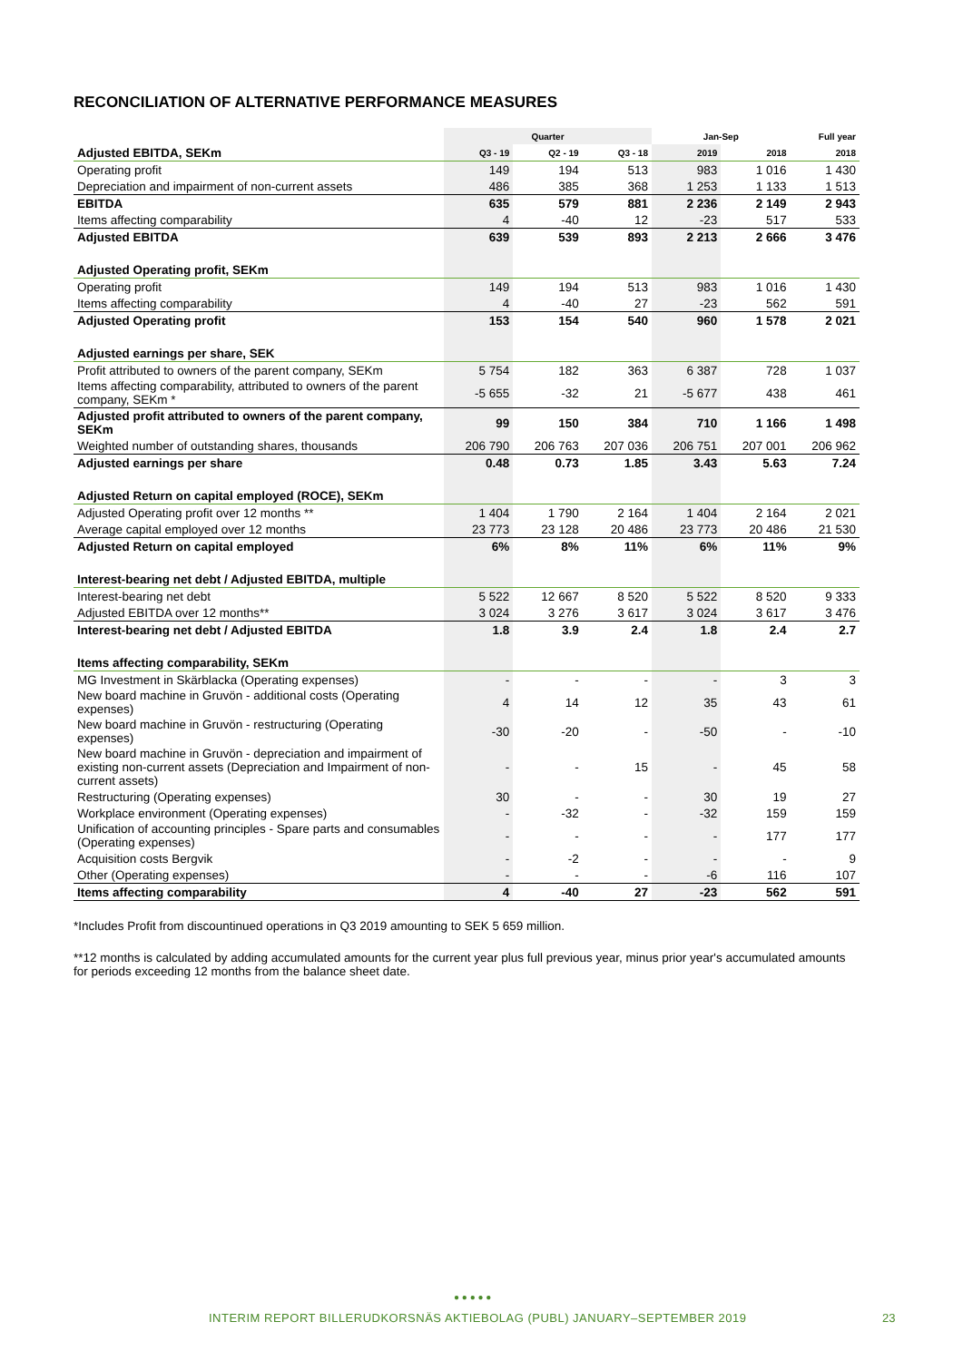RECONCILIATION OF ALTERNATIVE PERFORMANCE MEASURES
| | Quarter | | | Jan-Sep | | Full year |
| --- | --- | --- | --- | --- | --- | --- |
| Adjusted EBITDA, SEKm | Q3 - 19 | Q2 - 19 | Q3 - 18 | 2019 | 2018 | 2018 |
| Operating profit | 149 | 194 | 513 | 983 | 1 016 | 1 430 |
| Depreciation and impairment of non-current assets | 486 | 385 | 368 | 1 253 | 1 133 | 1 513 |
| EBITDA | 635 | 579 | 881 | 2 236 | 2 149 | 2 943 |
| Items affecting comparability | 4 | -40 | 12 | -23 | 517 | 533 |
| Adjusted EBITDA | 639 | 539 | 893 | 2 213 | 2 666 | 3 476 |
| Adjusted Operating profit, SEKm | | | | | | |
| Operating profit | 149 | 194 | 513 | 983 | 1 016 | 1 430 |
| Items affecting comparability | 4 | -40 | 27 | -23 | 562 | 591 |
| Adjusted Operating profit | 153 | 154 | 540 | 960 | 1 578 | 2 021 |
| Adjusted earnings per share, SEK | | | | | | |
| Profit attributed to owners of the parent company, SEKm | 5 754 | 182 | 363 | 6 387 | 728 | 1 037 |
| Items affecting comparability, attributed to owners of the parent company, SEKm * | -5 655 | -32 | 21 | -5 677 | 438 | 461 |
| Adjusted profit attributed to owners of the parent company, SEKm | 99 | 150 | 384 | 710 | 1 166 | 1 498 |
| Weighted number of outstanding shares, thousands | 206 790 | 206 763 | 207 036 | 206 751 | 207 001 | 206 962 |
| Adjusted earnings per share | 0.48 | 0.73 | 1.85 | 3.43 | 5.63 | 7.24 |
| Adjusted Return on capital employed (ROCE), SEKm | | | | | | |
| Adjusted Operating profit over 12 months ** | 1 404 | 1 790 | 2 164 | 1 404 | 2 164 | 2 021 |
| Average capital employed over 12 months | 23 773 | 23 128 | 20 486 | 23 773 | 20 486 | 21 530 |
| Adjusted Return on capital employed | 6% | 8% | 11% | 6% | 11% | 9% |
| Interest-bearing net debt / Adjusted EBITDA, multiple | | | | | | |
| Interest-bearing net debt | 5 522 | 12 667 | 8 520 | 5 522 | 8 520 | 9 333 |
| Adjusted EBITDA over 12 months** | 3 024 | 3 276 | 3 617 | 3 024 | 3 617 | 3 476 |
| Interest-bearing net debt / Adjusted EBITDA | 1.8 | 3.9 | 2.4 | 1.8 | 2.4 | 2.7 |
| Items affecting comparability, SEKm | | | | | | |
| MG Investment in Skärblacka (Operating expenses) | - | - | - | - | 3 | 3 |
| New board machine in Gruvön - additional costs (Operating expenses) | 4 | 14 | 12 | 35 | 43 | 61 |
| New board machine in Gruvön - restructuring (Operating expenses) | -30 | -20 | - | -50 | - | -10 |
| New board machine in Gruvön - depreciation and impairment of existing non-current assets (Depreciation and Impairment of non-current assets) | - | - | 15 | - | 45 | 58 |
| Restructuring (Operating expenses) | 30 | - | - | 30 | 19 | 27 |
| Workplace environment (Operating expenses) | - | -32 | - | -32 | 159 | 159 |
| Unification of accounting principles - Spare parts and consumables (Operating expenses) | - | - | - | - | 177 | 177 |
| Acquisition costs Bergvik | - | -2 | - | - | - | 9 |
| Other (Operating expenses) | - | - | - | -6 | 116 | 107 |
| Items affecting comparability | 4 | -40 | 27 | -23 | 562 | 591 |
*Includes Profit from discountinued operations in Q3 2019 amounting to SEK 5 659 million.
**12 months is calculated by adding accumulated amounts for the current year plus full previous year, minus prior year's accumulated amounts for periods exceeding 12 months from the balance sheet date.
● ● ● ● ●
INTERIM REPORT BILLERUDKORSNÄS AKTIEBOLAG (PUBL) JANUARY–SEPTEMBER 2019
23